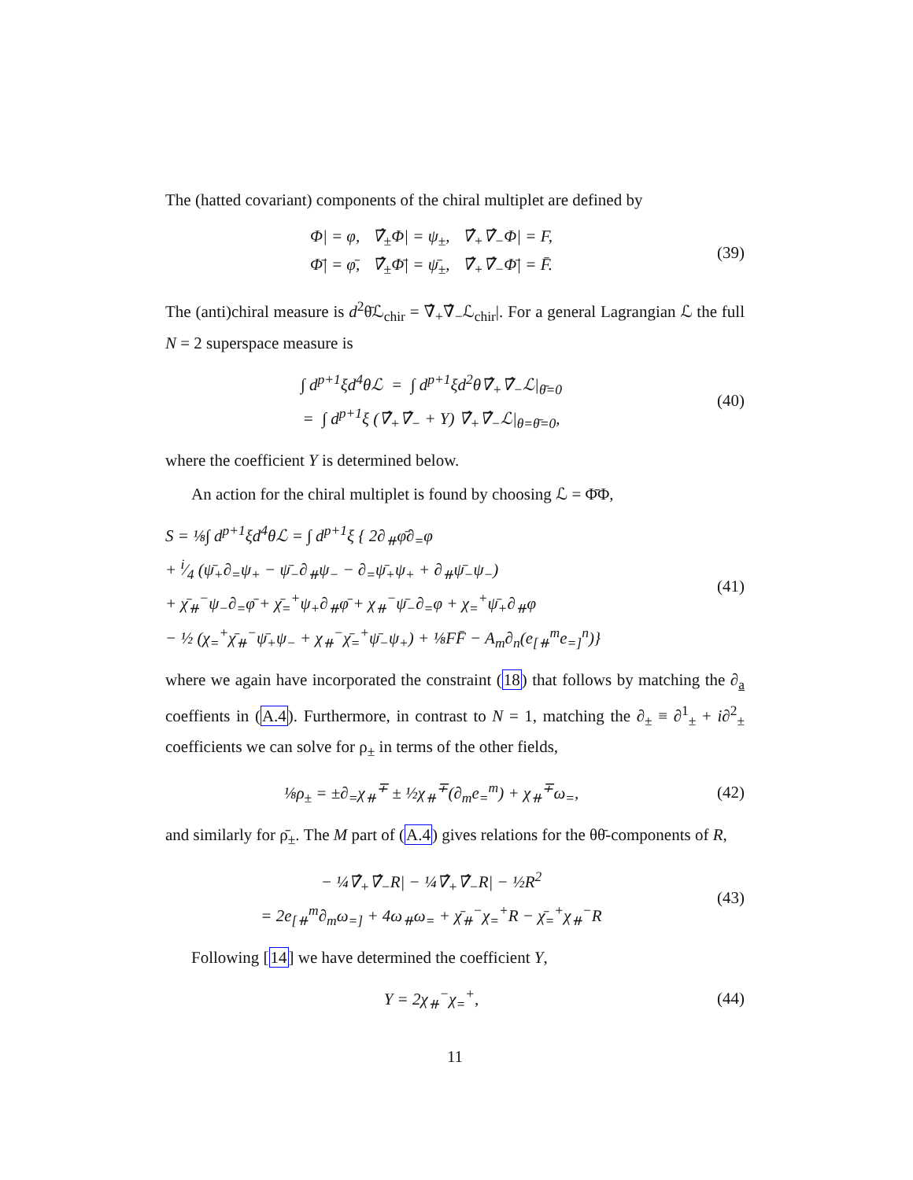The (hatted covariant) components of the chiral multiplet are defined by
Φ| = φ, ∇̂<sub>±</sub>Φ| = ψ<sub>±</sub>, ∇̂<sub>+</sub>∇̂<sub>−</sub>Φ| = F,
Φ̄| = φ̄, ∇̂<sub>±</sub>Φ̄| = ψ̄<sub>±</sub>, ∇̂<sub>+</sub>∇̂<sub>−</sub>Φ̄| = F̄.
(39)
The (anti)chiral measure is d<sup>2</sup>θ̄ℒ<sub>chir</sub> = ∇̂<sub>+</sub>∇̂<sub>−</sub>ℒ<sub>chir</sub>|. For a general Lagrangian ℒ the full N = 2 superspace measure is
∫ d<sup>p+1</sup>ξd<sup>4</sup>θℒ = ∫ d<sup>p+1</sup>ξd<sup>2</sup>θ∇̂<sub>+</sub>∇̂<sub>−</sub>ℒ|<sub>θ̄=0</sub>
= ∫ d<sup>p+1</sup>ξ (∇̂<sub>+</sub>∇̂<sub>−</sub> + Y) ∇̂<sub>+</sub>∇̂<sub>−</sub>ℒ|<sub>θ=θ̄=0</sub>,
(40)
where the coefficient Y is determined below.
An action for the chiral multiplet is found by choosing ℒ = Φ̄Φ,
S = ⅛∫ d<sup>p+1</sup>ξd<sup>4</sup>θℒ = ∫ d<sup>p+1</sup>ξ { 2∂<sub>⧺</sub>φ̄∂<sub>=</sub>φ
+ i⁄4 (ψ̄<sub>+</sub>∂<sub>=</sub>ψ<sub>+</sub> − ψ̄<sub>−</sub>∂<sub>⧺</sub>ψ<sub>−</sub> − ∂<sub>=</sub>ψ̄<sub>+</sub>ψ<sub>+</sub> + ∂<sub>⧺</sub>ψ̄<sub>−</sub>ψ<sub>−</sub>)
+ χ̄<sub>⧺</sub><sup>−</sup>ψ<sub>−</sub>∂<sub>=</sub>φ̄ + χ̄<sub>=</sub><sup>+</sup>ψ<sub>+</sub>∂<sub>⧺</sub>φ̄ + χ<sub>⧺</sub><sup>−</sup>ψ̄<sub>−</sub>∂<sub>=</sub>φ + χ<sub>=</sub><sup>+</sup>ψ̄<sub>+</sub>∂<sub>⧺</sub>φ
− ½ (χ<sub>=</sub><sup>+</sup>χ̄<sub>⧺</sub><sup>−</sup>ψ̄<sub>+</sub>ψ<sub>−</sub> + χ<sub>⧺</sub><sup>−</sup>χ̄<sub>=</sub><sup>+</sup>ψ̄<sub>−</sub>ψ<sub>+</sub>) + ⅛FF̄ − A<sub>m</sub>∂<sub>n</sub>(e<sub>[⧺</sub><sup>m</sup>e<sub>=]</sub><sup>n</sup>)}
(41)
where we again have incorporated the constraint (18) that follows by matching the ∂<sub>a</sub> coeffients in (A.4). Furthermore, in contrast to N = 1, matching the ∂<sub>±</sub> ≡ ∂<sup>1</sup><sub>±</sub> + i∂<sup>2</sup><sub>±</sub> coefficients we can solve for ρ<sub>±</sub> in terms of the other fields,
⅛ρ<sub>±</sub> = ±∂<sub>=</sub>χ<sub>⧺</sub><sup>∓</sup> ± ½χ<sub>⧺</sub><sup>∓</sup>(∂<sub>m</sub>e<sub>=</sub><sup>m</sup>) + χ<sub>⧺</sub><sup>∓</sup>ω<sub>=</sub>,
(42)
and similarly for ρ̄<sub>±</sub>. The M part of (A.4) gives relations for the θθ̄-components of R,
− ¼∇̂<sub>+</sub>∇̂<sub>−</sub>R| − ¼∇̂<sub>+</sub>∇̂<sub>−</sub>R| − ½R<sup>2</sup>
= 2e<sub>[⧺</sub><sup>m</sup>∂<sub>m</sub>ω<sub>=]</sub> + 4ω<sub>⧺</sub>ω<sub>=</sub> + χ̄<sub>⧺</sub><sup>−</sup>χ<sub>=</sub><sup>+</sup>R − χ̄<sub>=</sub><sup>+</sup>χ<sub>⧺</sub><sup>−</sup>R
(43)
Following [14] we have determined the coefficient Y,
Y = 2χ<sub>⧺</sub><sup>−</sup>χ<sub>=</sub><sup>+</sup>,
(44)
11